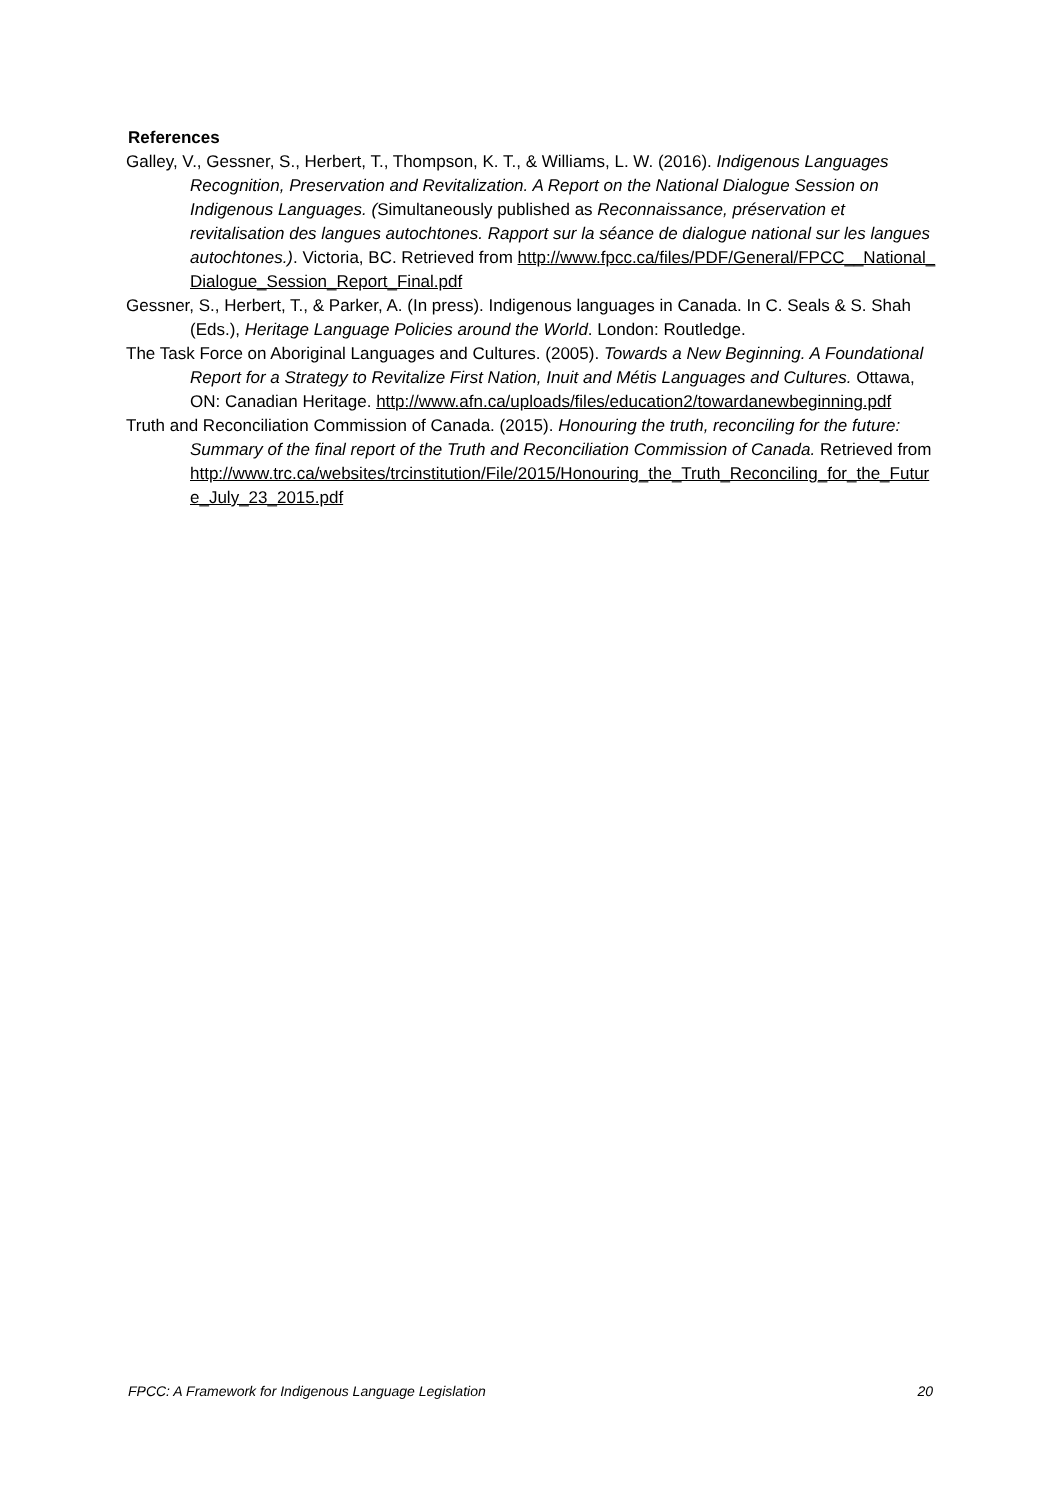References
Galley, V., Gessner, S., Herbert, T., Thompson, K. T., & Williams, L. W. (2016). Indigenous Languages Recognition, Preservation and Revitalization. A Report on the National Dialogue Session on Indigenous Languages. (Simultaneously published as Reconnaissance, préservation et revitalisation des langues autochtones. Rapport sur la séance de dialogue national sur les langues autochtones.). Victoria, BC. Retrieved from http://www.fpcc.ca/files/PDF/General/FPCC__National_Dialogue_Session_Report_Final.pdf
Gessner, S., Herbert, T., & Parker, A. (In press). Indigenous languages in Canada. In C. Seals & S. Shah (Eds.), Heritage Language Policies around the World. London: Routledge.
The Task Force on Aboriginal Languages and Cultures. (2005). Towards a New Beginning. A Foundational Report for a Strategy to Revitalize First Nation, Inuit and Métis Languages and Cultures. Ottawa, ON: Canadian Heritage. http://www.afn.ca/uploads/files/education2/towardanewbeginning.pdf
Truth and Reconciliation Commission of Canada. (2015). Honouring the truth, reconciling for the future: Summary of the final report of the Truth and Reconciliation Commission of Canada. Retrieved from http://www.trc.ca/websites/trcinstitution/File/2015/Honouring_the_Truth_Reconciling_for_the_Future_July_23_2015.pdf
FPCC: A Framework for Indigenous Language Legislation 20